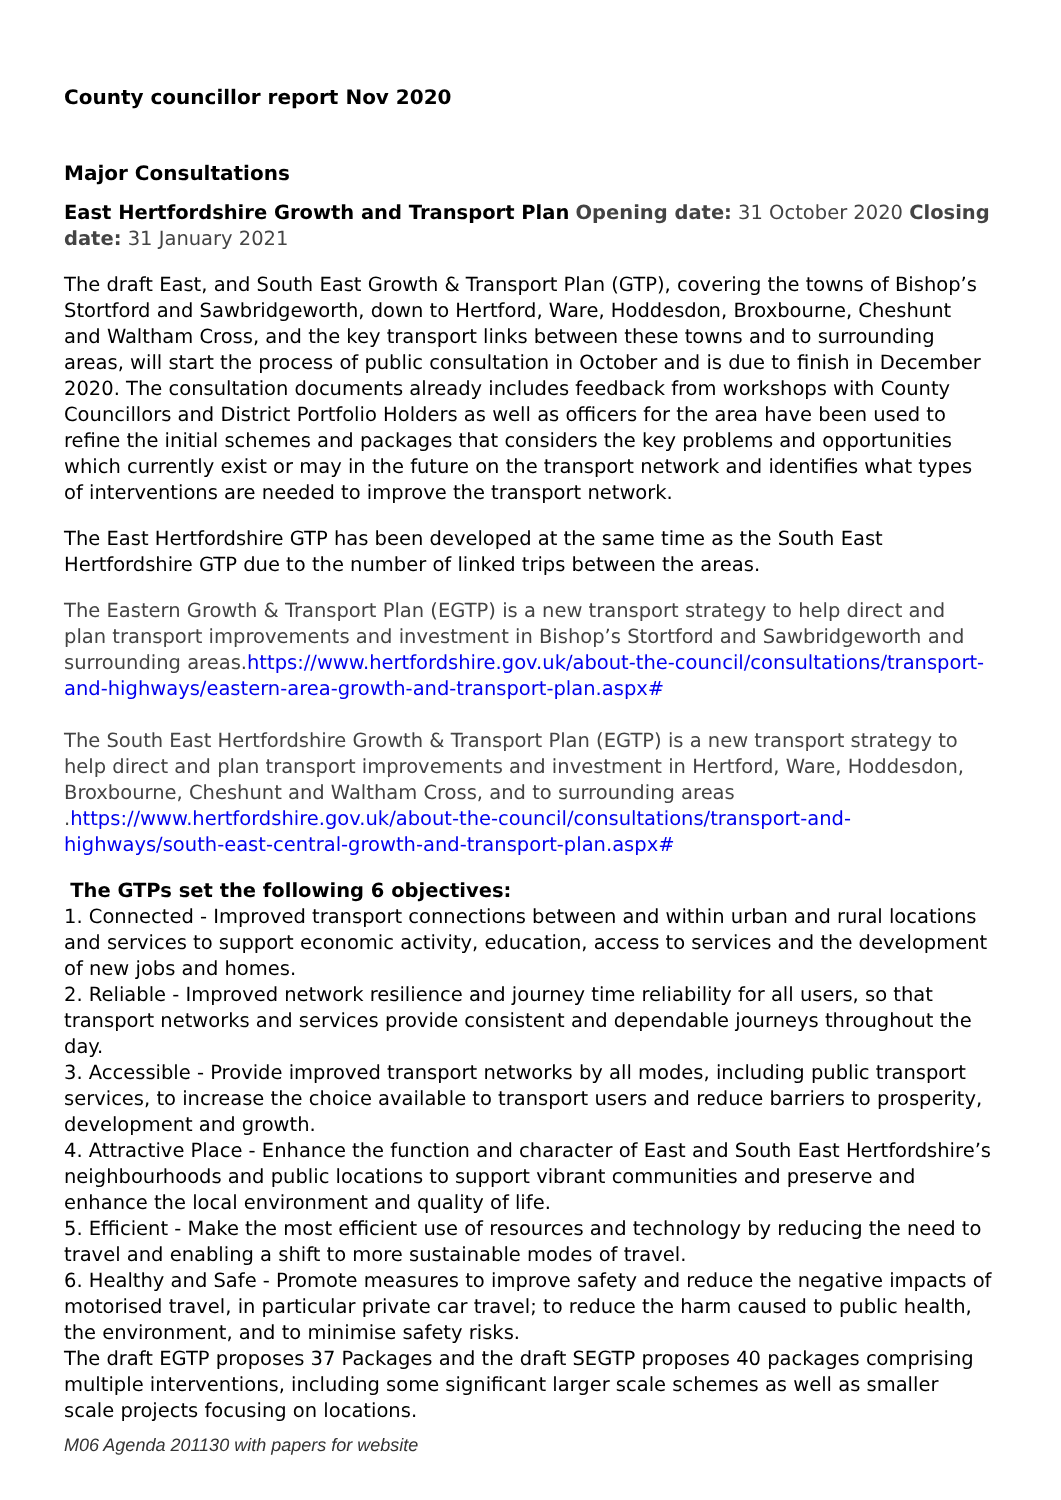County councillor report Nov 2020
Major Consultations
East Hertfordshire Growth and Transport Plan Opening date: 31 October 2020 Closing date: 31 January 2021
The draft East, and South East Growth & Transport Plan (GTP), covering the towns of Bishop’s Stortford and Sawbridgeworth, down to Hertford, Ware, Hoddesdon, Broxbourne, Cheshunt and Waltham Cross, and the key transport links between these towns and to surrounding areas, will start the process of public consultation in October and is due to finish in December 2020. The consultation documents already includes feedback from workshops with County Councillors and District Portfolio Holders as well as officers for the area have been used to refine the initial schemes and packages that considers the key problems and opportunities which currently exist or may in the future on the transport network and identifies what types of interventions are needed to improve the transport network.
The East Hertfordshire GTP has been developed at the same time as the South East Hertfordshire GTP due to the number of linked trips between the areas.
The Eastern Growth & Transport Plan (EGTP) is a new transport strategy to help direct and plan transport improvements and investment in Bishop’s Stortford and Sawbridgeworth and surrounding areas.https://www.hertfordshire.gov.uk/about-the-council/consultations/transport-and-highways/eastern-area-growth-and-transport-plan.aspx#
The South East Hertfordshire Growth & Transport Plan (EGTP) is a new transport strategy to help direct and plan transport improvements and investment in Hertford, Ware, Hoddesdon, Broxbourne, Cheshunt and Waltham Cross, and to surrounding areas .https://www.hertfordshire.gov.uk/about-the-council/consultations/transport-and-highways/south-east-central-growth-and-transport-plan.aspx#
The GTPs set the following 6 objectives:
1. Connected - Improved transport connections between and within urban and rural locations and services to support economic activity, education, access to services and the development of new jobs and homes.
2. Reliable - Improved network resilience and journey time reliability for all users, so that transport networks and services provide consistent and dependable journeys throughout the day.
3. Accessible - Provide improved transport networks by all modes, including public transport services, to increase the choice available to transport users and reduce barriers to prosperity, development and growth.
4. Attractive Place - Enhance the function and character of East and South East Hertfordshire’s neighbourhoods and public locations to support vibrant communities and preserve and enhance the local environment and quality of life.
5. Efficient - Make the most efficient use of resources and technology by reducing the need to travel and enabling a shift to more sustainable modes of travel.
6. Healthy and Safe - Promote measures to improve safety and reduce the negative impacts of motorised travel, in particular private car travel; to reduce the harm caused to public health, the environment, and to minimise safety risks.
The draft EGTP proposes 37 Packages and the draft SEGTP proposes 40 packages comprising multiple interventions, including some significant larger scale schemes as well as smaller scale projects focusing on locations.
M06 Agenda 201130 with papers for website